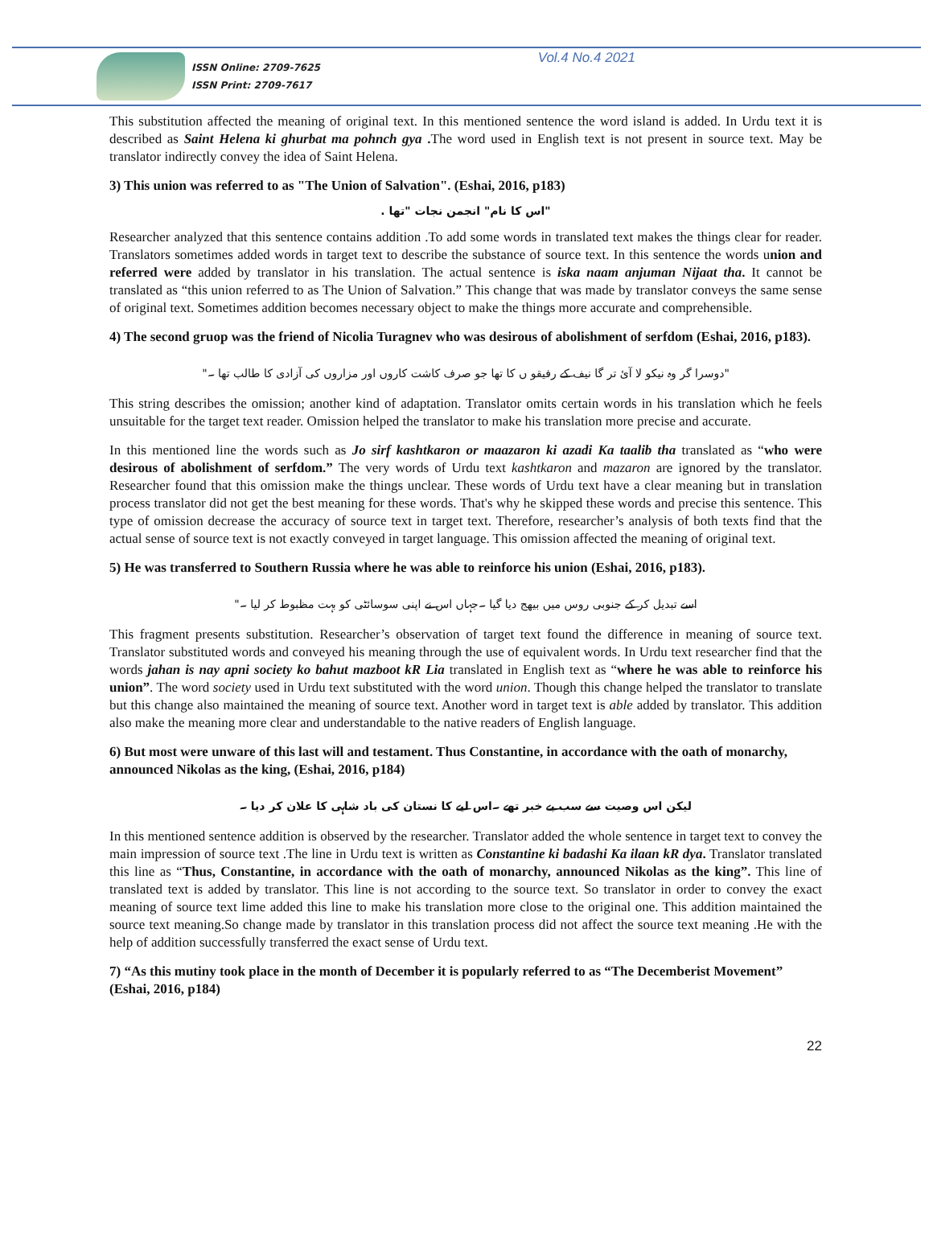ISSN Online: 2709-7625
ISSN Print: 2709-7617
Vol.4 No.4 2021
This substitution affected the meaning of original text. In this mentioned sentence the word island is added. In Urdu text it is described as Saint Helena ki ghurbat ma pohnch gya . The word used in English text is not present in source text. May be translator indirectly convey the idea of Saint Helena.
3) This union was referred to as "The Union of Salvation". (Eshai, 2016, p183)
"اس کا نام" انجمن نجات "تھا .
Researcher analyzed that this sentence contains addition .To add some words in translated text makes the things clear for reader. Translators sometimes added words in target text to describe the substance of source text. In this sentence the words union and referred were added by translator in his translation. The actual sentence is iska naam anjuman Nijaat tha. It cannot be translated as “this union referred to as The Union of Salvation.” This change that was made by translator conveys the same sense of original text. Sometimes addition becomes necessary object to make the things more accurate and comprehensible.
4) The second gruop was the friend of Nicolia Turagnev who was desirous of abolishment of serfdom (Eshai, 2016, p183).
"دوسرا گر وہ نیکو لا آئ تر گا نیف کے رفیقو ں کا تھا جو صرف کاشت کاروں اور مزاروں کی آزادی کا طالب تھا ۔"
This string describes the omission; another kind of adaptation. Translator omits certain words in his translation which he feels unsuitable for the target text reader. Omission helped the translator to make his translation more precise and accurate.
In this mentioned line the words such as Jo sirf kashtkaron or maazaron ki azadi Ka taalib tha translated as “who were desirous of abolishment of serfdom.” The very words of Urdu text kashtkaron and mazaron are ignored by the translator. Researcher found that this omission make the things unclear. These words of Urdu text have a clear meaning but in translation process translator did not get the best meaning for these words. That's why he skipped these words and precise this sentence. This type of omission decrease the accuracy of source text in target text. Therefore, researcher’s analysis of both texts find that the actual sense of source text is not exactly conveyed in target language. This omission affected the meaning of original text.
5) He was transferred to Southern Russia where he was able to reinforce his union (Eshai, 2016, p183).
اسے تبدیل کر کے جنوبی روس میں بیھج دیا گیا ۔جہاں اس نے اپنی سوسائٹی کو بہت مظبوط کر لیا ۔"
This fragment presents substitution. Researcher’s observation of target text found the difference in meaning of source text. Translator substituted words and conveyed his meaning through the use of equivalent words. In Urdu text researcher find that the words jahan is nay apni society ko bahut mazboot kR Lia translated in English text as “where he was able to reinforce his union”. The word society used in Urdu text substituted with the word union. Though this change helped the translator to translate but this change also maintained the meaning of source text. Another word in target text is able added by translator. This addition also make the meaning more clear and understandable to the native readers of English language.
6) But most were unware of this last will and testament. Thus Constantine, in accordance with the oath of monarchy, announced Nikolas as the king, (Eshai, 2016, p184)
لیکن اس وصیت سے سب بے خبر تھے ۔اس لیے کا نستان کی باد شاہی کا علان کر دیا ۔
In this mentioned sentence addition is observed by the researcher. Translator added the whole sentence in target text to convey the main impression of source text .The line in Urdu text is written as Constantine ki badashi Ka ilaan kR dya. Translator translated this line as “Thus, Constantine, in accordance with the oath of monarchy, announced Nikolas as the king”. This line of translated text is added by translator. This line is not according to the source text. So translator in order to convey the exact meaning of source text lime added this line to make his translation more close to the original one. This addition maintained the source text meaning.So change made by translator in this translation process did not affect the source text meaning .He with the help of addition successfully transferred the exact sense of Urdu text.
7) “As this mutiny took place in the month of December it is popularly referred to as “The Decemberist Movement” (Eshai, 2016, p184)
22